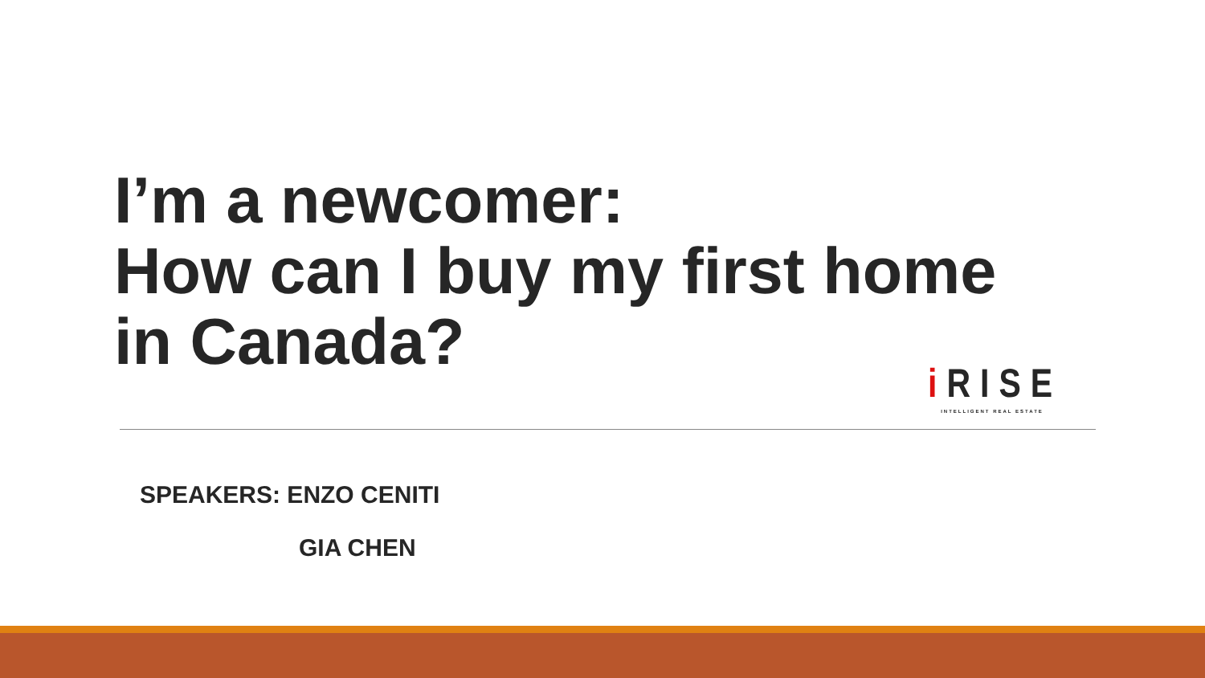I’m a newcomer:
How can I buy my first home
in Canada?
i RISE
INTELLIGENT REAL ESTATE
SPEAKERS: ENZO CENITI
GIA CHEN